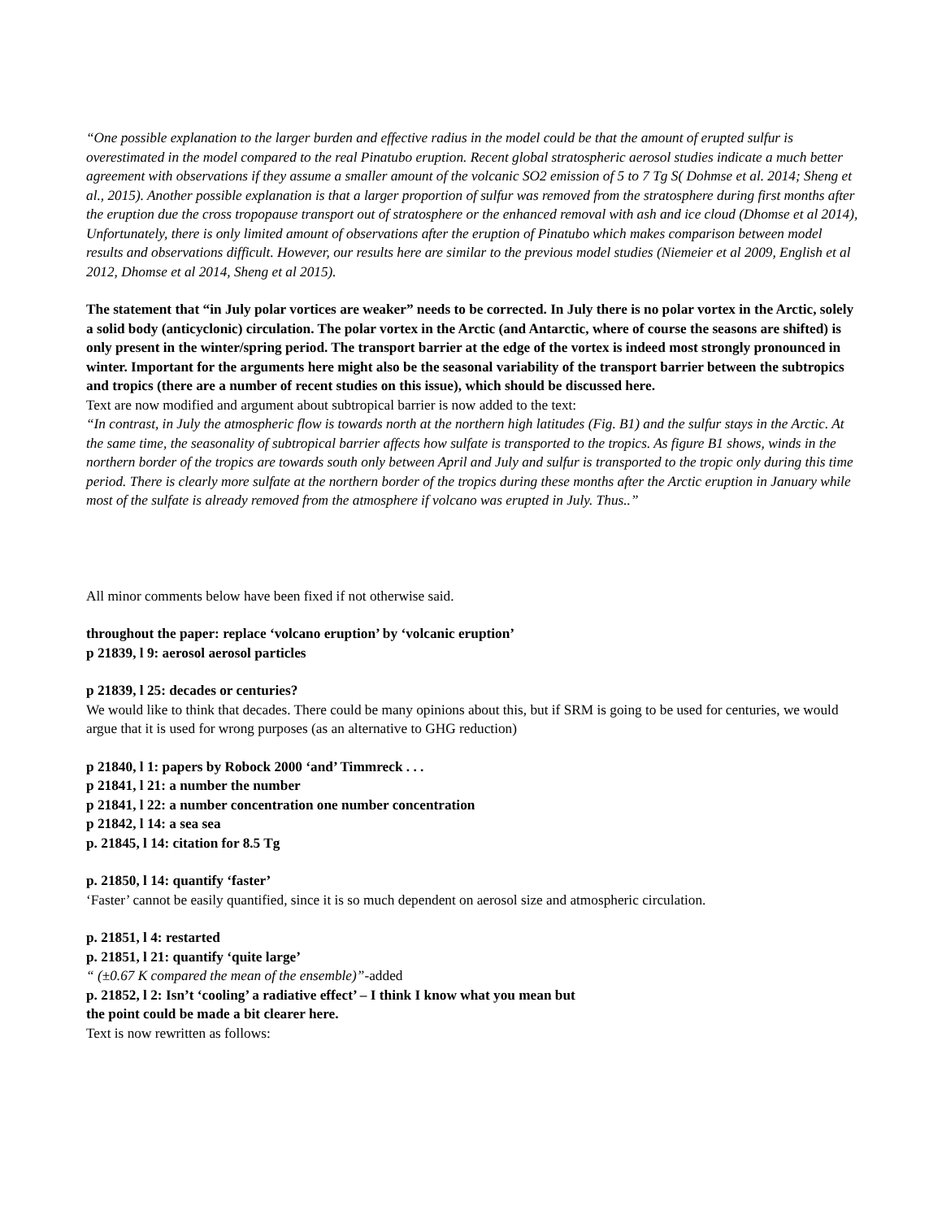“One possible explanation to the larger burden and effective radius in the model could be that the amount of erupted sulfur is overestimated in the model compared to the real Pinatubo eruption. Recent global stratospheric aerosol studies indicate a much better agreement with observations if they assume a smaller amount of the volcanic SO2 emission of 5 to 7 Tg S( Dohmse et al. 2014; Sheng et al., 2015). Another possible explanation is that a larger proportion of sulfur was removed from the stratosphere during first months after the eruption due the cross tropopause transport out of stratosphere or the enhanced removal with ash and ice cloud (Dhomse et al 2014), Unfortunately, there is only limited amount of observations after the eruption of Pinatubo which makes comparison between model results and observations difficult. However, our results here are similar to the previous model studies (Niemeier et al 2009, English et al 2012, Dhomse et al 2014, Sheng et al 2015).
The statement that “in July polar vortices are weaker” needs to be corrected. In July there is no polar vortex in the Arctic, solely a solid body (anticyclonic) circulation. The polar vortex in the Arctic (and Antarctic, where of course the seasons are shifted) is only present in the winter/spring period. The transport barrier at the edge of the vortex is indeed most strongly pronounced in winter. Important for the arguments here might also be the seasonal variability of the transport barrier between the subtropics and tropics (there are a number of recent studies on this issue), which should be discussed here.
Text are now modified and argument about subtropical barrier is now added to the text:
“In contrast, in July the atmospheric flow is towards north at the northern high latitudes (Fig. B1) and the sulfur stays in the Arctic. At the same time, the seasonality of subtropical barrier affects how sulfate is transported to the tropics. As figure B1 shows, winds in the northern border of the tropics are towards south only between April and July and sulfur is transported to the tropic only during this time period. There is clearly more sulfate at the northern border of the tropics during these months after the Arctic eruption in January while most of the sulfate is already removed from the atmosphere if volcano was erupted in July. Thus..”
All minor comments below have been fixed if not otherwise said.
throughout the paper: replace ‘volcano eruption’ by ‘volcanic eruption’
p 21839, l 9: aerosol aerosol particles
p 21839, l 25: decades or centuries?
We would like to think that decades. There could be many opinions about this, but if SRM is going to be used for centuries, we would argue that it is used for wrong purposes (as an alternative to GHG reduction)
p 21840, l 1: papers by Robock 2000 ‘and’ Timmreck . . .
p 21841, l 21: a number the number
p 21841, l 22: a number concentration one number concentration
p 21842, l 14: a sea sea
p. 21845, l 14: citation for 8.5 Tg
p. 21850, l 14: quantify ‘faster’
‘Faster’ cannot be easily quantified, since it is so much dependent on aerosol size and atmospheric circulation.
p. 21851, l 4: restarted
p. 21851, l 21: quantify ‘quite large’
“ (±0.67 K compared the mean of the ensemble)”-added
p. 21852, l 2: Isn’t ‘cooling’ a radiative effect’ – I think I know what you mean but
the point could be made a bit clearer here.
Text is now rewritten as follows: